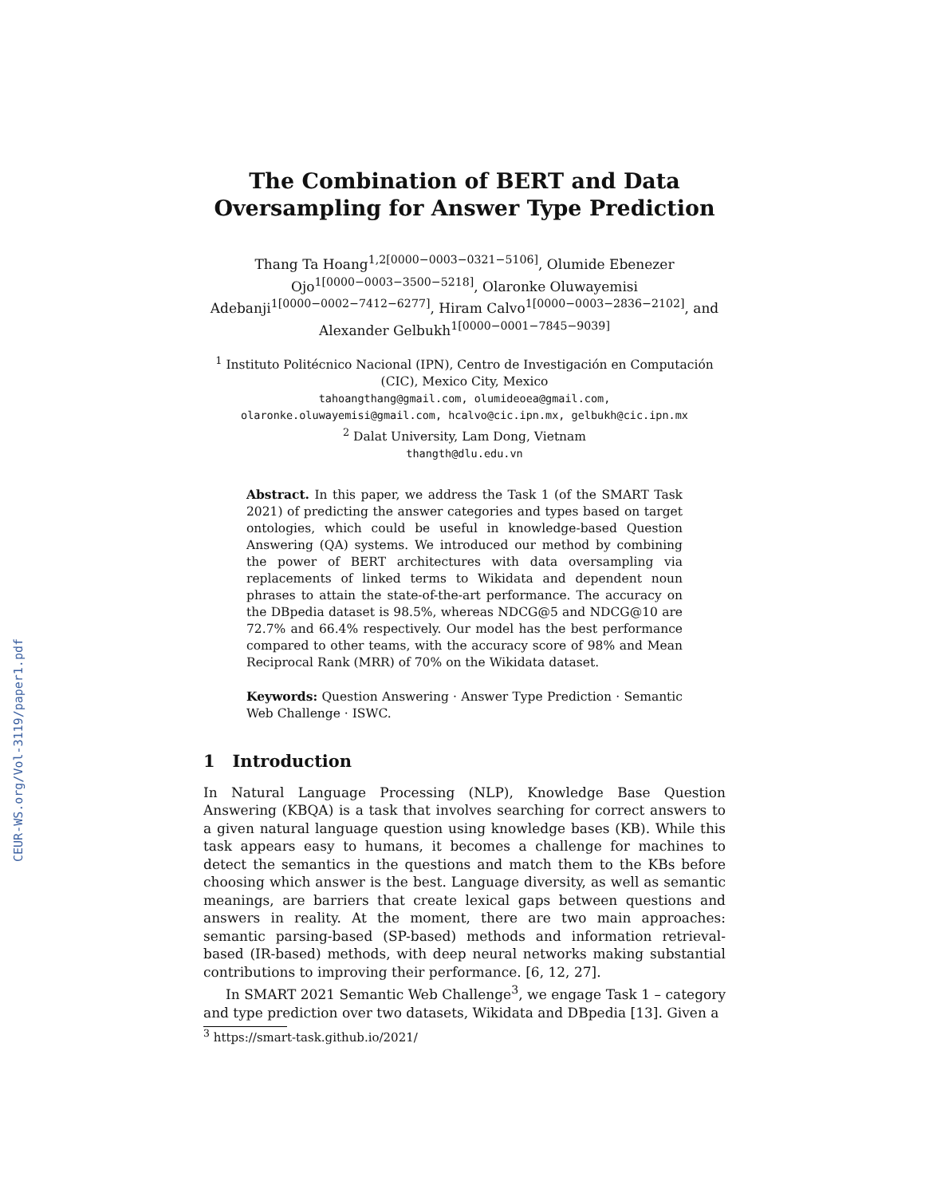CEUR-WS.org/Vol-3119/paper1.pdf
The Combination of BERT and Data
Oversampling for Answer Type Prediction
Thang Ta Hoang<sup>1,2[0000−0003−0321−5106]</sup>, Olumide Ebenezer
Ojo<sup>1[0000−0003−3500−5218]</sup>, Olaronke Oluwayemisi
Adebanji<sup>1[0000−0002−7412−6277]</sup>, Hiram Calvo<sup>1[0000−0003−2836−2102]</sup>, and
Alexander Gelbukh<sup>1[0000−0001−7845−9039]</sup>
<sup>1</sup> Instituto Politécnico Nacional (IPN), Centro de Investigación en Computación
(CIC), Mexico City, Mexico
tahoangthang@gmail.com, olumideoea@gmail.com,
olaronke.oluwayemisi@gmail.com, hcalvo@cic.ipn.mx, gelbukh@cic.ipn.mx
<sup>2</sup> Dalat University, Lam Dong, Vietnam
thangth@dlu.edu.vn
Abstract. In this paper, we address the Task 1 (of the SMART Task 2021) of predicting the answer categories and types based on target ontologies, which could be useful in knowledge-based Question Answering (QA) systems. We introduced our method by combining the power of BERT architectures with data oversampling via replacements of linked terms to Wikidata and dependent noun phrases to attain the state-of-the-art performance. The accuracy on the DBpedia dataset is 98.5%, whereas NDCG@5 and NDCG@10 are 72.7% and 66.4% respectively. Our model has the best performance compared to other teams, with the accuracy score of 98% and Mean Reciprocal Rank (MRR) of 70% on the Wikidata dataset.
Keywords: Question Answering · Answer Type Prediction · Semantic Web Challenge · ISWC.
1 Introduction
In Natural Language Processing (NLP), Knowledge Base Question Answering (KBQA) is a task that involves searching for correct answers to a given natural language question using knowledge bases (KB). While this task appears easy to humans, it becomes a challenge for machines to detect the semantics in the questions and match them to the KBs before choosing which answer is the best. Language diversity, as well as semantic meanings, are barriers that create lexical gaps between questions and answers in reality. At the moment, there are two main approaches: semantic parsing-based (SP-based) methods and information retrieval-based (IR-based) methods, with deep neural networks making substantial contributions to improving their performance. [6, 12, 27].
In SMART 2021 Semantic Web Challenge<sup>3</sup>, we engage Task 1 – category and type prediction over two datasets, Wikidata and DBpedia [13]. Given a
<sup>3</sup> https://smart-task.github.io/2021/